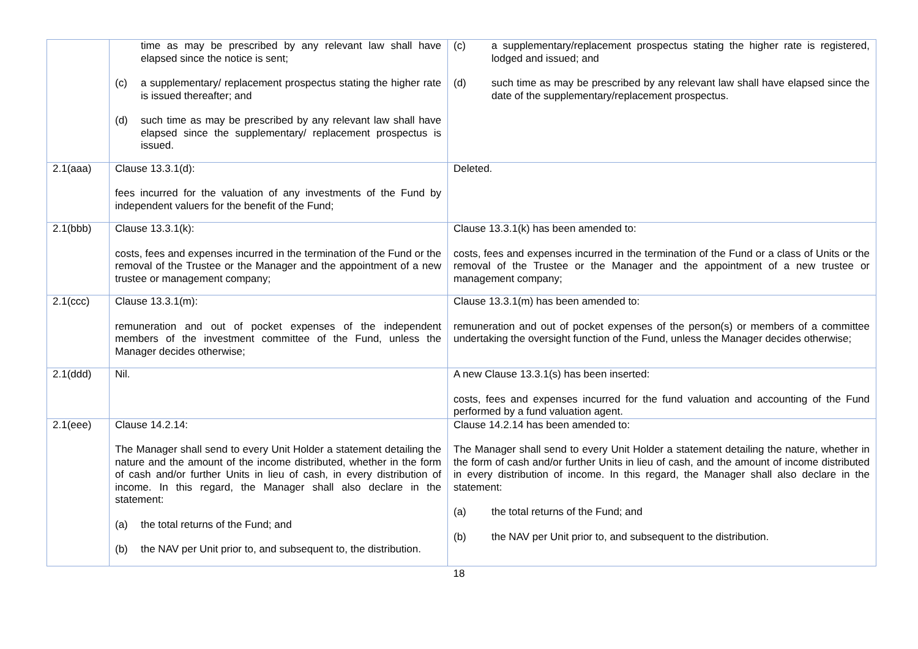| | time as may be prescribed by any relevant law shall have elapsed since the notice is sent; (c) a supplementary/ replacement prospectus stating the higher rate is issued thereafter; and (d) such time as may be prescribed by any relevant law shall have elapsed since the supplementary/ replacement prospectus is issued. | (c) a supplementary/replacement prospectus stating the higher rate is registered, lodged and issued; and (d) such time as may be prescribed by any relevant law shall have elapsed since the date of the supplementary/replacement prospectus. |
| 2.1(aaa) | Clause 13.3.1(d): fees incurred for the valuation of any investments of the Fund by independent valuers for the benefit of the Fund; | Deleted. |
| 2.1(bbb) | Clause 13.3.1(k): costs, fees and expenses incurred in the termination of the Fund or the removal of the Trustee or the Manager and the appointment of a new trustee or management company; | Clause 13.3.1(k) has been amended to: costs, fees and expenses incurred in the termination of the Fund or a class of Units or the removal of the Trustee or the Manager and the appointment of a new trustee or management company; |
| 2.1(ccc) | Clause 13.3.1(m): remuneration and out of pocket expenses of the independent members of the investment committee of the Fund, unless the Manager decides otherwise; | Clause 13.3.1(m) has been amended to: remuneration and out of pocket expenses of the person(s) or members of a committee undertaking the oversight function of the Fund, unless the Manager decides otherwise; |
| 2.1(ddd) | Nil. | A new Clause 13.3.1(s) has been inserted: costs, fees and expenses incurred for the fund valuation and accounting of the Fund performed by a fund valuation agent. |
| 2.1(eee) | Clause 14.2.14: The Manager shall send to every Unit Holder a statement detailing the nature and the amount of the income distributed, whether in the form of cash and/or further Units in lieu of cash, in every distribution of income. In this regard, the Manager shall also declare in the statement: (a) the total returns of the Fund; and (b) the NAV per Unit prior to, and subsequent to, the distribution. | Clause 14.2.14 has been amended to: The Manager shall send to every Unit Holder a statement detailing the nature, whether in the form of cash and/or further Units in lieu of cash, and the amount of income distributed in every distribution of income. In this regard, the Manager shall also declare in the statement: (a) the total returns of the Fund; and (b) the NAV per Unit prior to, and subsequent to the distribution. |
18